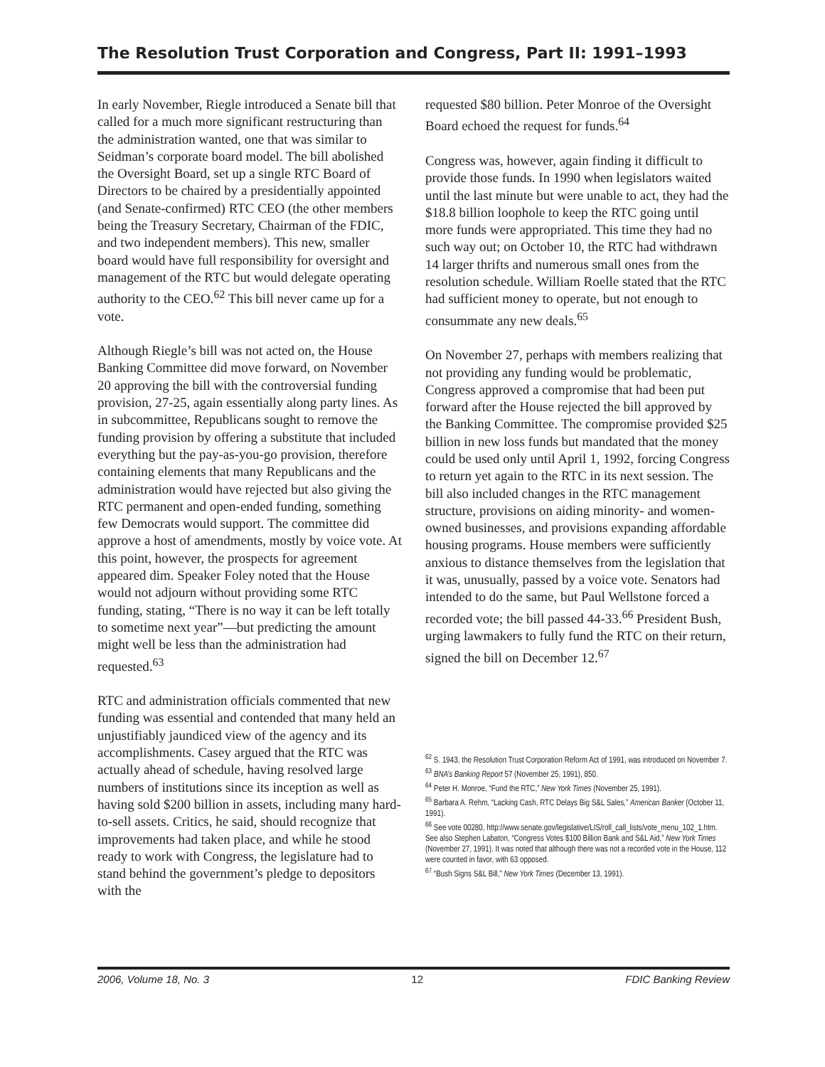The Resolution Trust Corporation and Congress, Part II: 1991–1993
In early November, Riegle introduced a Senate bill that called for a much more significant restructuring than the administration wanted, one that was similar to Seidman’s corporate board model. The bill abolished the Oversight Board, set up a single RTC Board of Directors to be chaired by a presidentially appointed (and Senate-confirmed) RTC CEO (the other members being the Treasury Secretary, Chairman of the FDIC, and two independent members). This new, smaller board would have full responsibility for oversight and management of the RTC but would delegate operating authority to the CEO.<sup>62</sup> This bill never came up for a vote.
Although Riegle’s bill was not acted on, the House Banking Committee did move forward, on November 20 approving the bill with the controversial funding provision, 27-25, again essentially along party lines. As in subcommittee, Republicans sought to remove the funding provision by offering a substitute that included everything but the pay-as-you-go provision, therefore containing elements that many Republicans and the administration would have rejected but also giving the RTC permanent and open-ended funding, something few Democrats would support. The committee did approve a host of amendments, mostly by voice vote. At this point, however, the prospects for agreement appeared dim. Speaker Foley noted that the House would not adjourn without providing some RTC funding, stating, “There is no way it can be left totally to sometime next year”—but predicting the amount might well be less than the administration had requested.<sup>63</sup>
RTC and administration officials commented that new funding was essential and contended that many held an unjustifiably jaundiced view of the agency and its accomplishments. Casey argued that the RTC was actually ahead of schedule, having resolved large numbers of institutions since its inception as well as having sold $200 billion in assets, including many hard-to-sell assets. Critics, he said, should recognize that improvements had taken place, and while he stood ready to work with Congress, the legislature had to stand behind the government’s pledge to depositors with the
requested $80 billion. Peter Monroe of the Oversight Board echoed the request for funds.<sup>64</sup>
Congress was, however, again finding it difficult to provide those funds. In 1990 when legislators waited until the last minute but were unable to act, they had the $18.8 billion loophole to keep the RTC going until more funds were appropriated. This time they had no such way out; on October 10, the RTC had withdrawn 14 larger thrifts and numerous small ones from the resolution schedule. William Roelle stated that the RTC had sufficient money to operate, but not enough to consummate any new deals.<sup>65</sup>
On November 27, perhaps with members realizing that not providing any funding would be problematic, Congress approved a compromise that had been put forward after the House rejected the bill approved by the Banking Committee. The compromise provided $25 billion in new loss funds but mandated that the money could be used only until April 1, 1992, forcing Congress to return yet again to the RTC in its next session. The bill also included changes in the RTC management structure, provisions on aiding minority- and women-owned businesses, and provisions expanding affordable housing programs. House members were sufficiently anxious to distance themselves from the legislation that it was, unusually, passed by a voice vote. Senators had intended to do the same, but Paul Wellstone forced a recorded vote; the bill passed 44-33.<sup>66</sup> President Bush, urging lawmakers to fully fund the RTC on their return, signed the bill on December 12.<sup>67</sup>
<sup>62</sup> S. 1943, the Resolution Trust Corporation Reform Act of 1991, was introduced on November 7.
<sup>63</sup> BNA’s Banking Report 57 (November 25, 1991), 850.
<sup>64</sup> Peter H. Monroe, “Fund the RTC,” New York Times (November 25, 1991).
<sup>65</sup> Barbara A. Rehm, “Lacking Cash, RTC Delays Big S&L Sales,” American Banker (October 11, 1991).
<sup>66</sup> See vote 00280, http://www.senate.gov/legislative/LIS/roll_call_lists/vote_menu_102_1.htm. See also Stephen Labaton, “Congress Votes $100 Billion Bank and S&L Aid,” New York Times (November 27, 1991). It was noted that although there was not a recorded vote in the House, 112 were counted in favor, with 63 opposed.
<sup>67</sup> “Bush Signs S&L Bill,” New York Times (December 13, 1991).
2006, Volume 18, No. 3 12 FDIC Banking Review